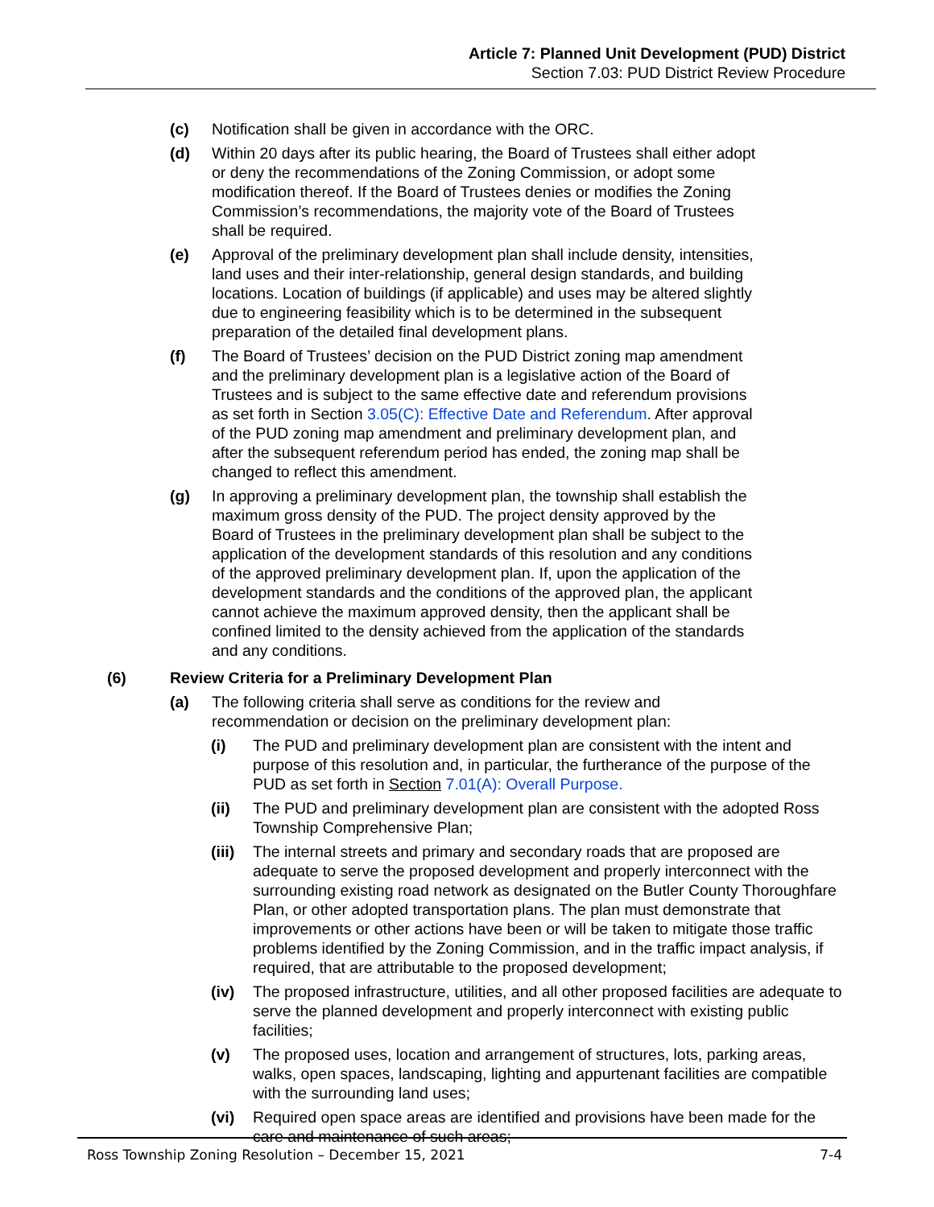Article 7: Planned Unit Development (PUD) District
Section 7.03: PUD District Review Procedure
(c) Notification shall be given in accordance with the ORC.
(d) Within 20 days after its public hearing, the Board of Trustees shall either adopt or deny the recommendations of the Zoning Commission, or adopt some modification thereof. If the Board of Trustees denies or modifies the Zoning Commission’s recommendations, the majority vote of the Board of Trustees shall be required.
(e) Approval of the preliminary development plan shall include density, intensities, land uses and their inter-relationship, general design standards, and building locations. Location of buildings (if applicable) and uses may be altered slightly due to engineering feasibility which is to be determined in the subsequent preparation of the detailed final development plans.
(f) The Board of Trustees’ decision on the PUD District zoning map amendment and the preliminary development plan is a legislative action of the Board of Trustees and is subject to the same effective date and referendum provisions as set forth in Section 3.05(C): Effective Date and Referendum. After approval of the PUD zoning map amendment and preliminary development plan, and after the subsequent referendum period has ended, the zoning map shall be changed to reflect this amendment.
(g) In approving a preliminary development plan, the township shall establish the maximum gross density of the PUD. The project density approved by the Board of Trustees in the preliminary development plan shall be subject to the application of the development standards of this resolution and any conditions of the approved preliminary development plan. If, upon the application of the development standards and the conditions of the approved plan, the applicant cannot achieve the maximum approved density, then the applicant shall be confined limited to the density achieved from the application of the standards and any conditions.
(6) Review Criteria for a Preliminary Development Plan
(a) The following criteria shall serve as conditions for the review and recommendation or decision on the preliminary development plan:
(i) The PUD and preliminary development plan are consistent with the intent and purpose of this resolution and, in particular, the furtherance of the purpose of the PUD as set forth in Section 7.01(A): Overall Purpose.
(ii) The PUD and preliminary development plan are consistent with the adopted Ross Township Comprehensive Plan;
(iii) The internal streets and primary and secondary roads that are proposed are adequate to serve the proposed development and properly interconnect with the surrounding existing road network as designated on the Butler County Thoroughfare Plan, or other adopted transportation plans. The plan must demonstrate that improvements or other actions have been or will be taken to mitigate those traffic problems identified by the Zoning Commission, and in the traffic impact analysis, if required, that are attributable to the proposed development;
(iv) The proposed infrastructure, utilities, and all other proposed facilities are adequate to serve the planned development and properly interconnect with existing public facilities;
(v) The proposed uses, location and arrangement of structures, lots, parking areas, walks, open spaces, landscaping, lighting and appurtenant facilities are compatible with the surrounding land uses;
(vi) Required open space areas are identified and provisions have been made for the care and maintenance of such areas;
Ross Township Zoning Resolution – December 15, 2021 7-4